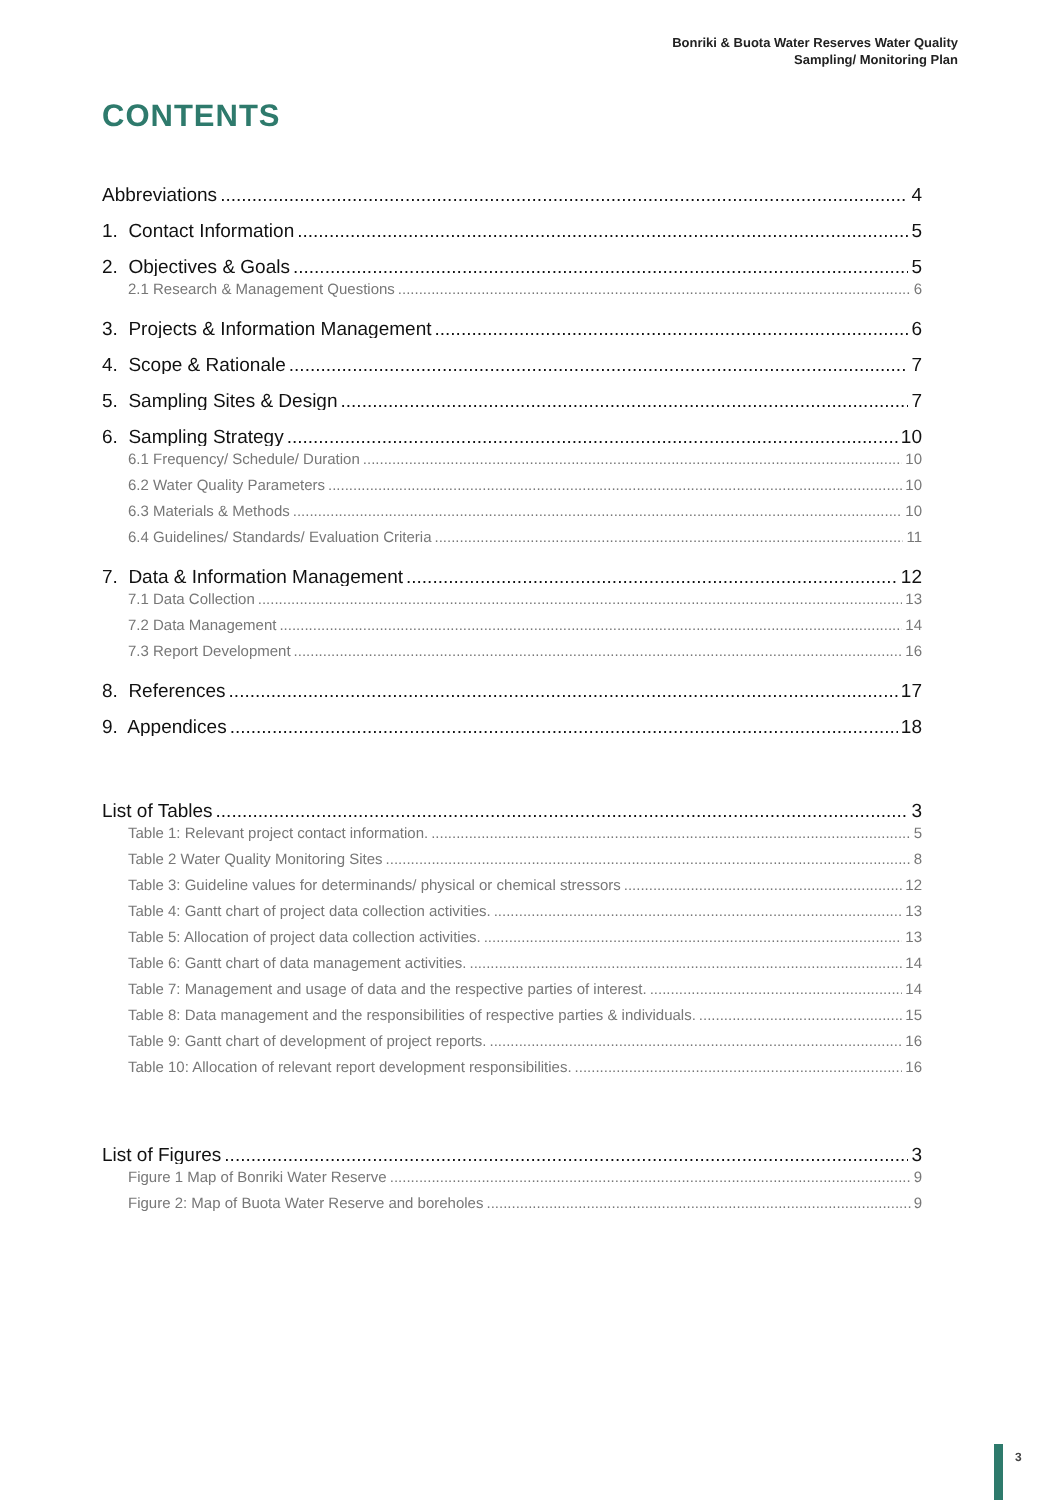Bonriki & Buota Water Reserves Water Quality
Sampling/ Monitoring Plan
CONTENTS
Abbreviations 4
1. Contact Information 5
2. Objectives & Goals 5
2.1 Research & Management Questions 6
3. Projects & Information Management 6
4. Scope & Rationale 7
5. Sampling Sites & Design 7
6. Sampling Strategy 10
6.1 Frequency/ Schedule/ Duration 10
6.2 Water Quality Parameters 10
6.3 Materials & Methods 10
6.4 Guidelines/ Standards/ Evaluation Criteria 11
7. Data & Information Management 12
7.1 Data Collection 13
7.2 Data Management 14
7.3 Report Development 16
8. References 17
9. Appendices 18
List of Tables 3
Table 1: Relevant project contact information. 5
Table 2 Water Quality Monitoring Sites 8
Table 3: Guideline values for determinands/ physical or chemical stressors 12
Table 4: Gantt chart of project data collection activities. 13
Table 5: Allocation of project data collection activities. 13
Table 6: Gantt chart of data management activities. 14
Table 7: Management and usage of data and the respective parties of interest. 14
Table 8: Data management and the responsibilities of respective parties & individuals. 15
Table 9: Gantt chart of development of project reports. 16
Table 10: Allocation of relevant report development responsibilities. 16
List of Figures 3
Figure 1 Map of Bonriki Water Reserve 9
Figure 2: Map of Buota Water Reserve and boreholes 9
3